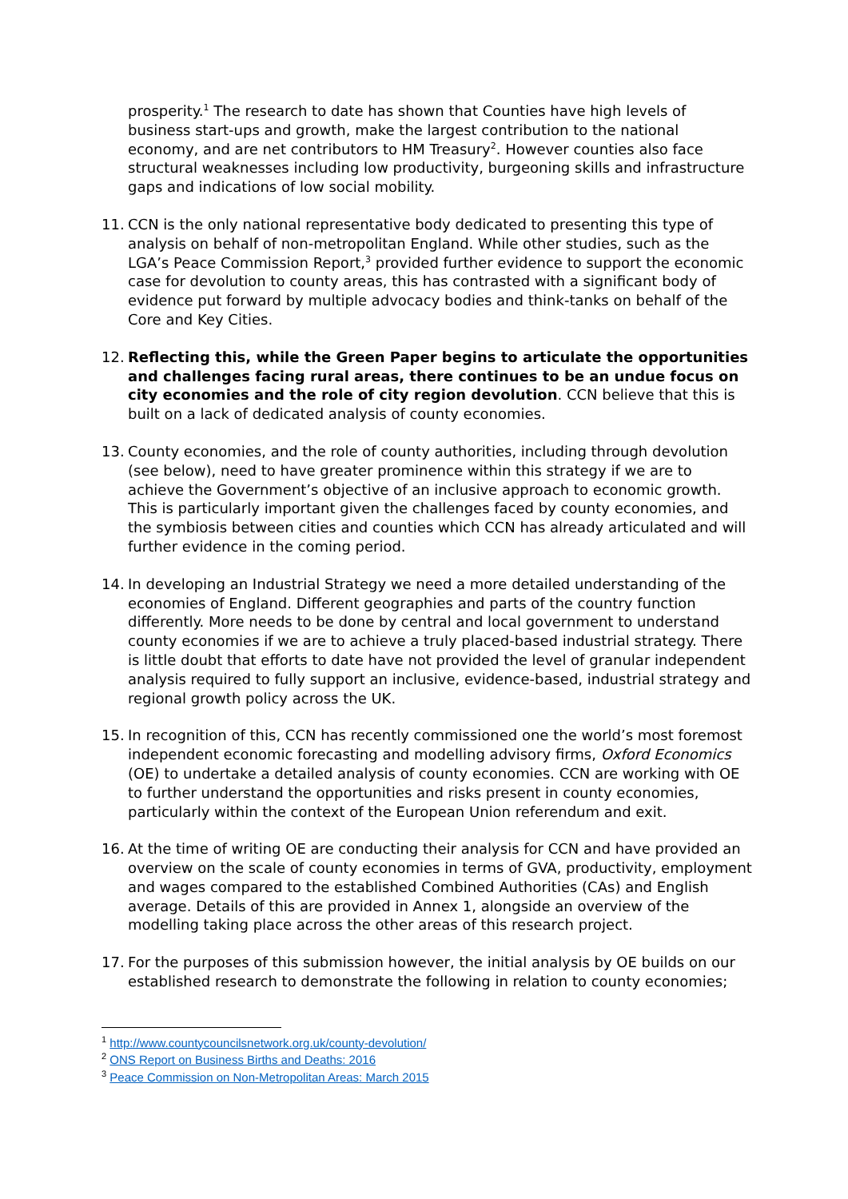prosperity.<sup>1</sup> The research to date has shown that Counties have high levels of business start-ups and growth, make the largest contribution to the national economy, and are net contributors to HM Treasury<sup>2</sup>. However counties also face structural weaknesses including low productivity, burgeoning skills and infrastructure gaps and indications of low social mobility.
11. CCN is the only national representative body dedicated to presenting this type of analysis on behalf of non-metropolitan England. While other studies, such as the LGA’s Peace Commission Report,<sup>3</sup> provided further evidence to support the economic case for devolution to county areas, this has contrasted with a significant body of evidence put forward by multiple advocacy bodies and think-tanks on behalf of the Core and Key Cities.
12. Reflecting this, while the Green Paper begins to articulate the opportunities and challenges facing rural areas, there continues to be an undue focus on city economies and the role of city region devolution. CCN believe that this is built on a lack of dedicated analysis of county economies.
13. County economies, and the role of county authorities, including through devolution (see below), need to have greater prominence within this strategy if we are to achieve the Government’s objective of an inclusive approach to economic growth. This is particularly important given the challenges faced by county economies, and the symbiosis between cities and counties which CCN has already articulated and will further evidence in the coming period.
14. In developing an Industrial Strategy we need a more detailed understanding of the economies of England. Different geographies and parts of the country function differently. More needs to be done by central and local government to understand county economies if we are to achieve a truly placed-based industrial strategy. There is little doubt that efforts to date have not provided the level of granular independent analysis required to fully support an inclusive, evidence-based, industrial strategy and regional growth policy across the UK.
15. In recognition of this, CCN has recently commissioned one the world’s most foremost independent economic forecasting and modelling advisory firms, Oxford Economics (OE) to undertake a detailed analysis of county economies. CCN are working with OE to further understand the opportunities and risks present in county economies, particularly within the context of the European Union referendum and exit.
16. At the time of writing OE are conducting their analysis for CCN and have provided an overview on the scale of county economies in terms of GVA, productivity, employment and wages compared to the established Combined Authorities (CAs) and English average. Details of this are provided in Annex 1, alongside an overview of the modelling taking place across the other areas of this research project.
17. For the purposes of this submission however, the initial analysis by OE builds on our established research to demonstrate the following in relation to county economies;
<sup>1</sup> http://www.countycouncilsnetwork.org.uk/county-devolution/
<sup>2</sup> ONS Report on Business Births and Deaths: 2016
<sup>3</sup> Peace Commission on Non-Metropolitan Areas: March 2015